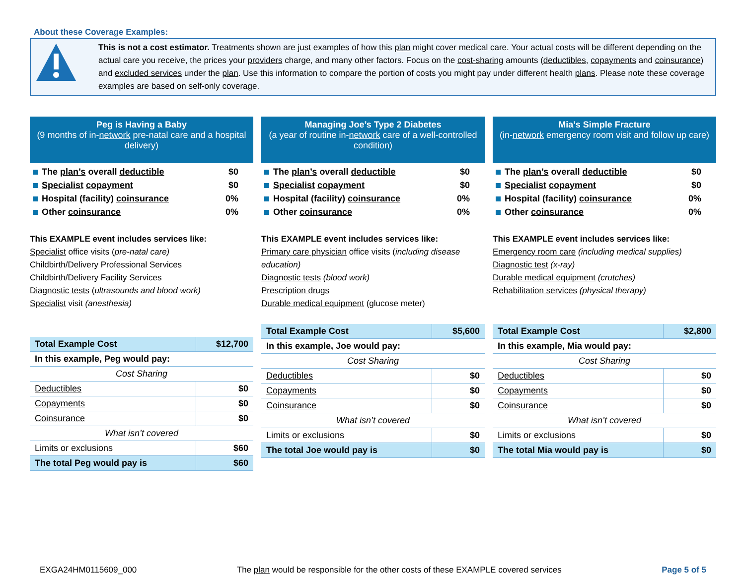About these Coverage Examples:
This is not a cost estimator. Treatments shown are just examples of how this plan might cover medical care. Your actual costs will be different depending on the actual care you receive, the prices your providers charge, and many other factors. Focus on the cost-sharing amounts (deductibles, copayments and coinsurance) and excluded services under the plan. Use this information to compare the portion of costs you might pay under different health plans. Please note these coverage examples are based on self-only coverage.
Peg is Having a Baby
(9 months of in-network pre-natal care and a hospital delivery)
The plan’s overall deductible $0
Specialist copayment $0
Hospital (facility) coinsurance 0%
Other coinsurance 0%
This EXAMPLE event includes services like:
Specialist office visits (pre-natal care)
Childbirth/Delivery Professional Services
Childbirth/Delivery Facility Services
Diagnostic tests (ultrasounds and blood work)
Specialist visit (anesthesia)
| Total Example Cost | $12,700 |
| In this example, Peg would pay: | |
| Cost Sharing | |
| Deductibles | $0 |
| Copayments | $0 |
| Coinsurance | $0 |
| What isn’t covered | |
| Limits or exclusions | $60 |
| The total Peg would pay is | $60 |
Managing Joe’s Type 2 Diabetes
(a year of routine in-network care of a well-controlled condition)
The plan’s overall deductible $0
Specialist copayment $0
Hospital (facility) coinsurance 0%
Other coinsurance 0%
This EXAMPLE event includes services like:
Primary care physician office visits (including disease education)
Diagnostic tests (blood work)
Prescription drugs
Durable medical equipment (glucose meter)
| Total Example Cost | $5,600 |
| In this example, Joe would pay: | |
| Cost Sharing | |
| Deductibles | $0 |
| Copayments | $0 |
| Coinsurance | $0 |
| What isn’t covered | |
| Limits or exclusions | $0 |
| The total Joe would pay is | $0 |
Mia’s Simple Fracture
(in-network emergency room visit and follow up care)
The plan’s overall deductible $0
Specialist copayment $0
Hospital (facility) coinsurance 0%
Other coinsurance 0%
This EXAMPLE event includes services like:
Emergency room care (including medical supplies)
Diagnostic test (x-ray)
Durable medical equipment (crutches)
Rehabilitation services (physical therapy)
| Total Example Cost | $2,800 |
| In this example, Mia would pay: | |
| Cost Sharing | |
| Deductibles | $0 |
| Copayments | $0 |
| Coinsurance | $0 |
| What isn’t covered | |
| Limits or exclusions | $0 |
| The total Mia would pay is | $0 |
EXGA24HM0115609_000 The plan would be responsible for the other costs of these EXAMPLE covered services Page 5 of 5